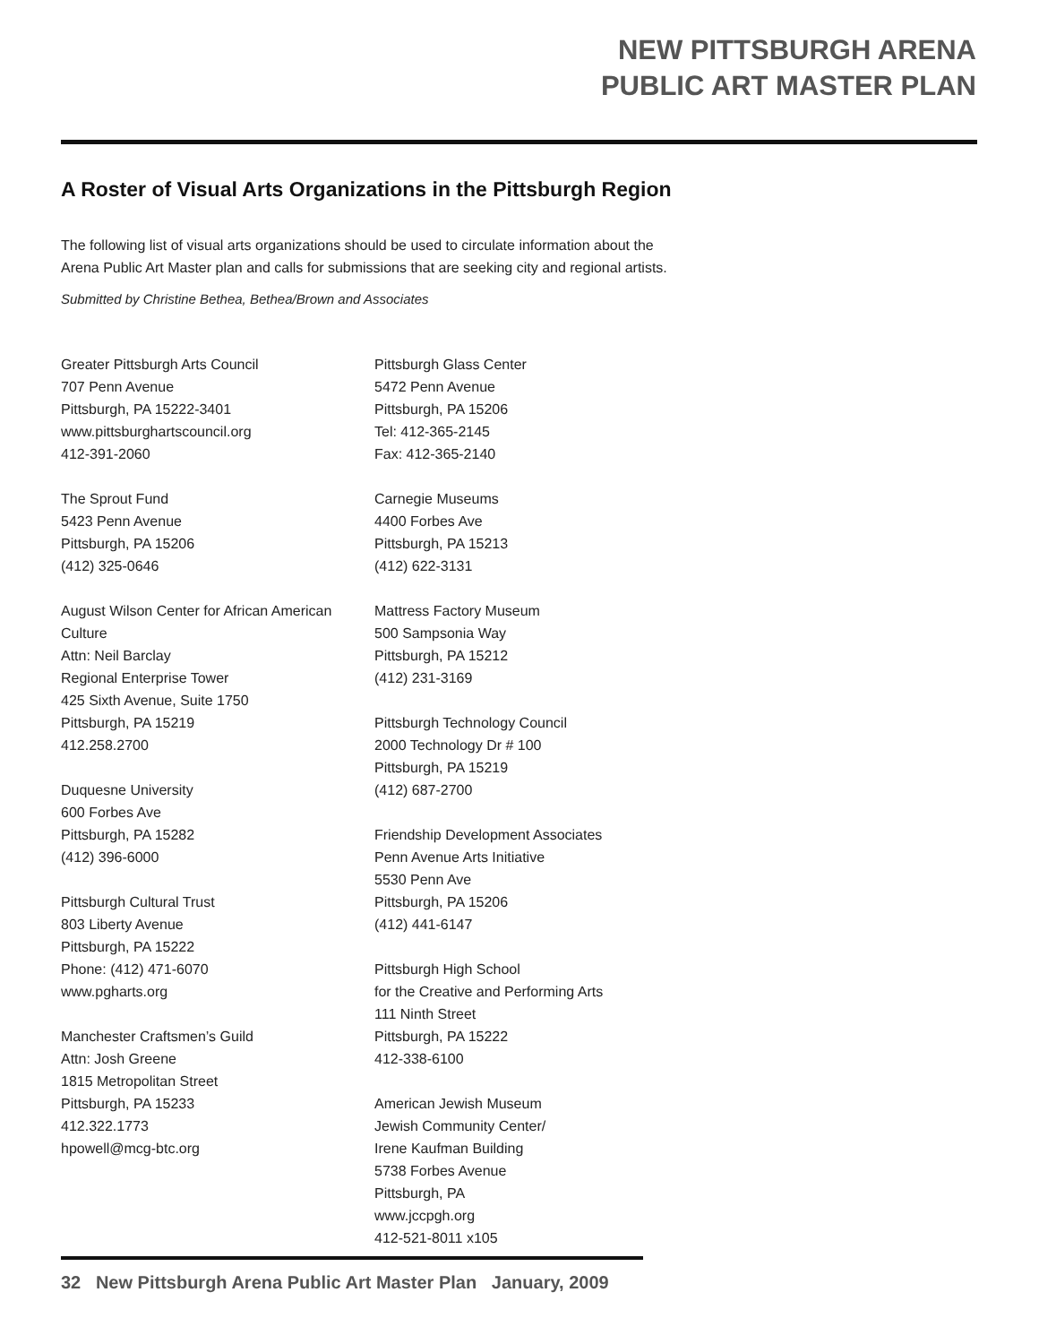NEW PITTSBURGH ARENA
PUBLIC ART MASTER PLAN
A Roster of Visual Arts Organizations in the Pittsburgh Region
The following list of visual arts organizations should be used to circulate information about the Arena Public Art Master plan and calls for submissions that are seeking city and regional artists.
Submitted by Christine Bethea, Bethea/Brown and Associates
Greater Pittsburgh Arts Council
707 Penn Avenue
Pittsburgh, PA 15222-3401
www.pittsburghartscouncil.org
412-391-2060
The Sprout Fund
5423 Penn Avenue
Pittsburgh, PA 15206
(412) 325-0646
August Wilson Center for African American Culture
Attn: Neil Barclay
Regional Enterprise Tower
425 Sixth Avenue, Suite 1750
Pittsburgh, PA 15219
412.258.2700
Duquesne University
600 Forbes Ave
Pittsburgh, PA 15282
(412) 396-6000
Pittsburgh Cultural Trust
803 Liberty Avenue
Pittsburgh, PA 15222
Phone: (412) 471-6070
www.pgharts.org
Manchester Craftsmen’s Guild
Attn: Josh Greene
1815 Metropolitan Street
Pittsburgh, PA 15233
412.322.1773
hpowell@mcg-btc.org
Pittsburgh Glass Center
5472 Penn Avenue
Pittsburgh, PA 15206
Tel: 412-365-2145
Fax: 412-365-2140
Carnegie Museums
4400 Forbes Ave
Pittsburgh, PA 15213
(412) 622-3131
Mattress Factory Museum
500 Sampsonia Way
Pittsburgh, PA 15212
(412) 231-3169
Pittsburgh Technology Council
2000 Technology Dr # 100
Pittsburgh, PA 15219
(412) 687-2700
Friendship Development Associates
Penn Avenue Arts Initiative
5530 Penn Ave
Pittsburgh, PA 15206
(412) 441-6147
Pittsburgh High School
for the Creative and Performing Arts
111 Ninth Street
Pittsburgh, PA 15222
412-338-6100
American Jewish Museum
Jewish Community Center/
Irene Kaufman Building
5738 Forbes Avenue
Pittsburgh, PA
www.jccpgh.org
412-521-8011 x105
32 New Pittsburgh Arena Public Art Master Plan January, 2009